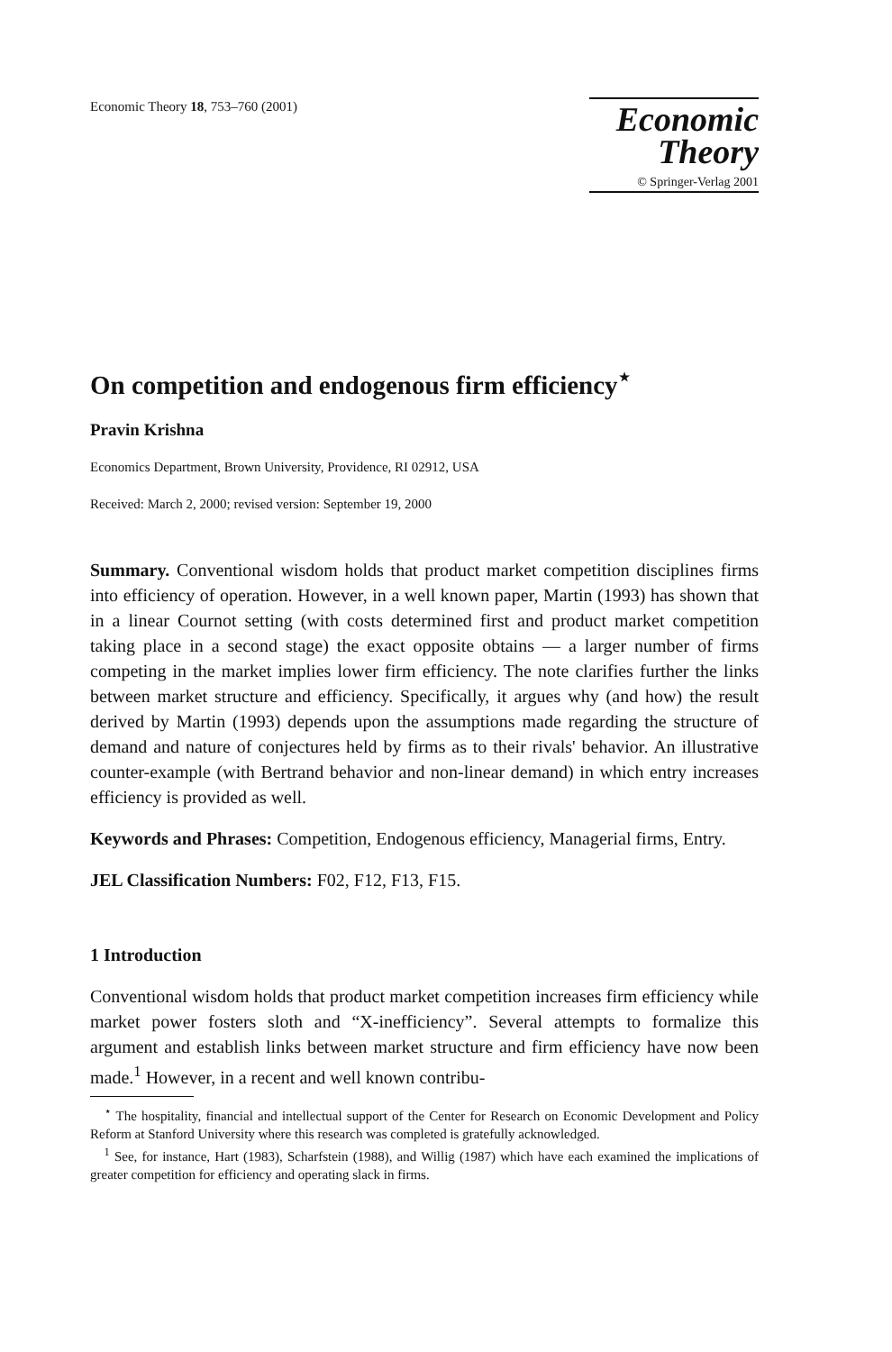Economic Theory 18, 753–760 (2001)
Economic
Theory
© Springer-Verlag 2001
On competition and endogenous firm efficiency<sup>⋆</sup>
Pravin Krishna
Economics Department, Brown University, Providence, RI 02912, USA
Received: March 2, 2000; revised version: September 19, 2000
Summary. Conventional wisdom holds that product market competition disciplines firms into efficiency of operation. However, in a well known paper, Martin (1993) has shown that in a linear Cournot setting (with costs determined first and product market competition taking place in a second stage) the exact opposite obtains — a larger number of firms competing in the market implies lower firm efficiency. The note clarifies further the links between market structure and efficiency. Specifically, it argues why (and how) the result derived by Martin (1993) depends upon the assumptions made regarding the structure of demand and nature of conjectures held by firms as to their rivals' behavior. An illustrative counter-example (with Bertrand behavior and non-linear demand) in which entry increases efficiency is provided as well.
Keywords and Phrases: Competition, Endogenous efficiency, Managerial firms, Entry.
JEL Classification Numbers: F02, F12, F13, F15.
1 Introduction
Conventional wisdom holds that product market competition increases firm efficiency while market power fosters sloth and “X-inefficiency”. Several attempts to formalize this argument and establish links between market structure and firm efficiency have now been made.<sup>1</sup> However, in a recent and well known contribu-
<sup>⋆</sup> The hospitality, financial and intellectual support of the Center for Research on Economic Development and Policy Reform at Stanford University where this research was completed is gratefully acknowledged.
<sup>1</sup> See, for instance, Hart (1983), Scharfstein (1988), and Willig (1987) which have each examined the implications of greater competition for efficiency and operating slack in firms.